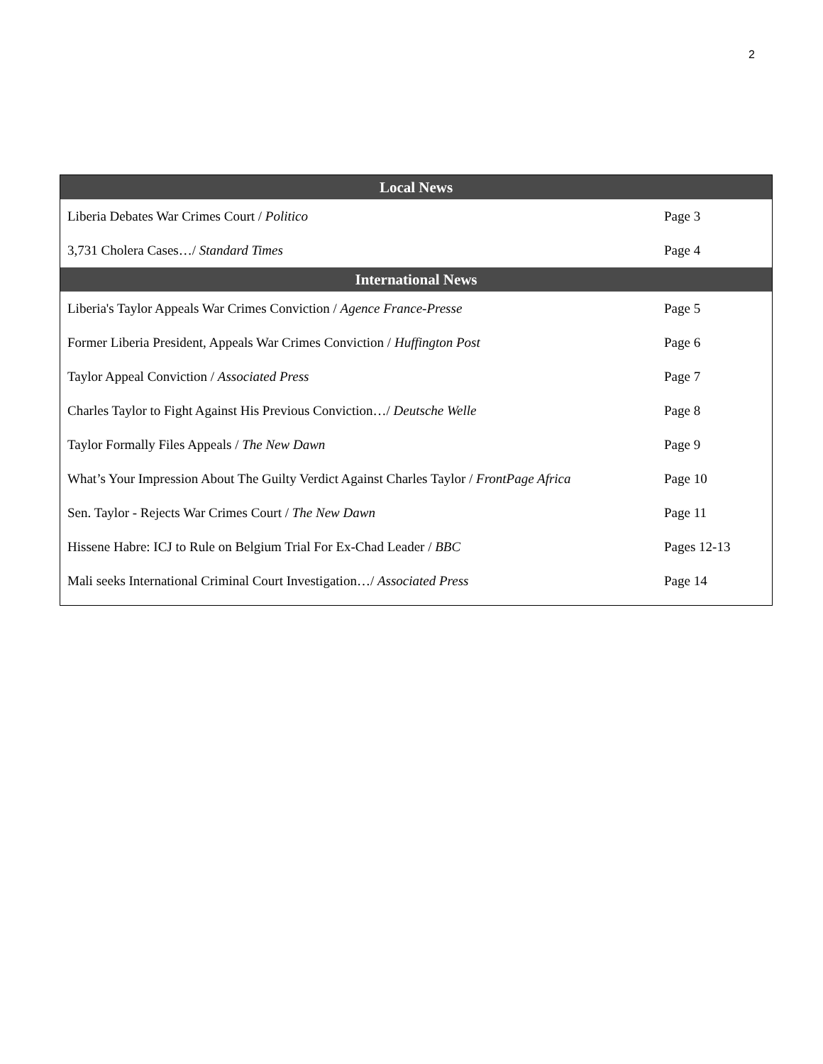2
| Local News | |
| --- | --- |
| Liberia Debates War Crimes Court / Politico | Page 3 |
| 3,731 Cholera Cases…/ Standard Times | Page 4 |
| International News | |
| Liberia's Taylor Appeals War Crimes Conviction / Agence France-Presse | Page 5 |
| Former Liberia President, Appeals War Crimes Conviction / Huffington Post | Page 6 |
| Taylor Appeal Conviction / Associated Press | Page 7 |
| Charles Taylor to Fight Against His Previous Conviction…/ Deutsche Welle | Page 8 |
| Taylor Formally Files Appeals / The New Dawn | Page 9 |
| What’s Your Impression About The Guilty Verdict Against Charles Taylor / FrontPage Africa | Page 10 |
| Sen. Taylor - Rejects War Crimes Court / The New Dawn | Page 11 |
| Hissene Habre: ICJ to Rule on Belgium Trial For Ex-Chad Leader / BBC | Pages 12-13 |
| Mali seeks International Criminal Court Investigation…/ Associated Press | Page 14 |